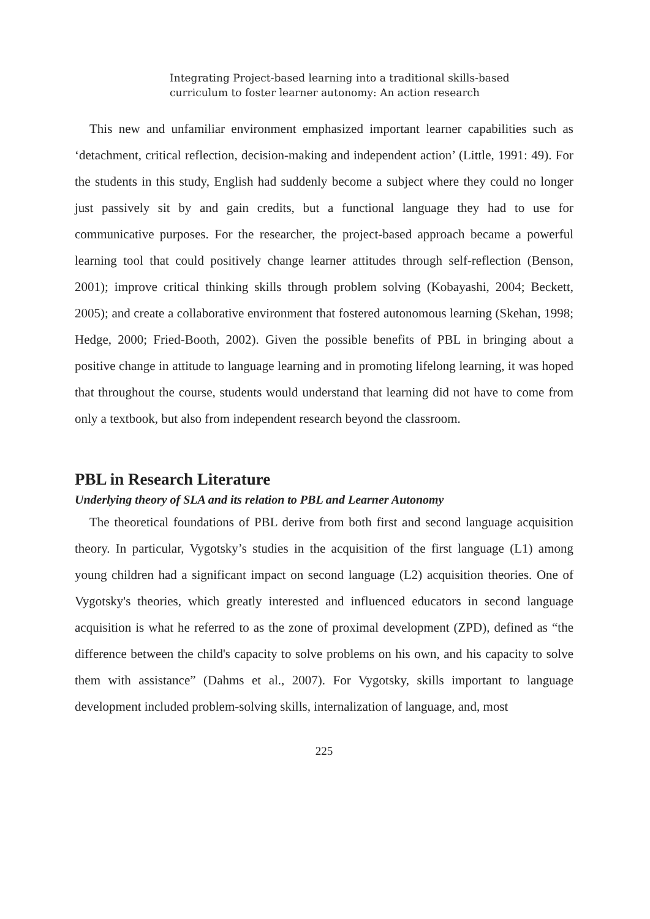Integrating Project-based learning into a traditional skills-based
curriculum to foster learner autonomy: An action research
This new and unfamiliar environment emphasized important learner capabilities such as ‘detachment, critical reflection, decision-making and independent action’ (Little, 1991: 49). For the students in this study, English had suddenly become a subject where they could no longer just passively sit by and gain credits, but a functional language they had to use for communicative purposes. For the researcher, the project-based approach became a powerful learning tool that could positively change learner attitudes through self-reflection (Benson, 2001); improve critical thinking skills through problem solving (Kobayashi, 2004; Beckett, 2005); and create a collaborative environment that fostered autonomous learning (Skehan, 1998; Hedge, 2000; Fried-Booth, 2002). Given the possible benefits of PBL in bringing about a positive change in attitude to language learning and in promoting lifelong learning, it was hoped that throughout the course, students would understand that learning did not have to come from only a textbook, but also from independent research beyond the classroom.
PBL in Research Literature
Underlying theory of SLA and its relation to PBL and Learner Autonomy
The theoretical foundations of PBL derive from both first and second language acquisition theory. In particular, Vygotsky’s studies in the acquisition of the first language (L1) among young children had a significant impact on second language (L2) acquisition theories. One of Vygotsky's theories, which greatly interested and influenced educators in second language acquisition is what he referred to as the zone of proximal development (ZPD), defined as “the difference between the child's capacity to solve problems on his own, and his capacity to solve them with assistance” (Dahms et al., 2007). For Vygotsky, skills important to language development included problem-solving skills, internalization of language, and, most
225